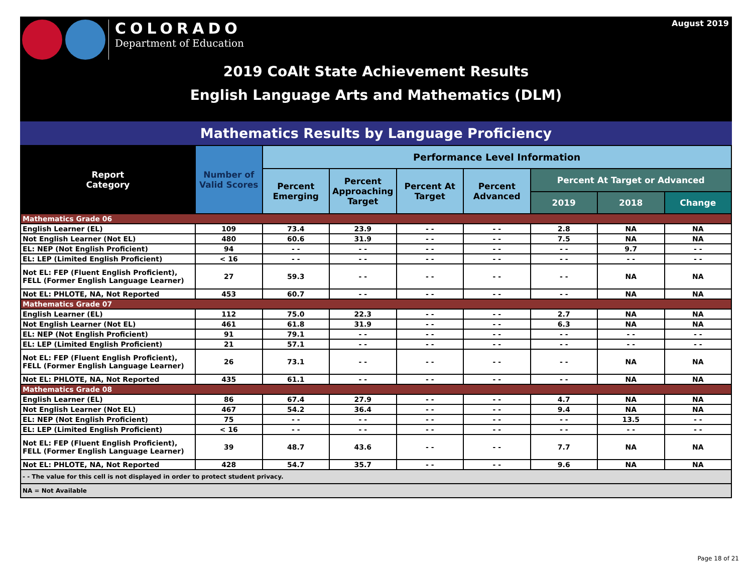COLORADO
Department of Education
August 2019
2019 CoAlt State Achievement Results
English Language Arts and Mathematics (DLM)
Mathematics Results by Language Proficiency
| Report Category | Number of Valid Scores | Performance Level Information | | | | | | |
| --- | --- | --- | --- | --- | --- | --- | --- | --- |
| | | Percent Emerging | Percent Approaching Target | Percent At Target | Percent Advanced | Percent At Target or Advanced | | |
| | | | | | | 2019 | 2018 | Change |
| Mathematics Grade 06 | | | | | | | | |
| English Learner (EL) | 109 | 73.4 | 23.9 | - - | - - | 2.8 | NA | NA |
| Not English Learner (Not EL) | 480 | 60.6 | 31.9 | - - | - - | 7.5 | NA | NA |
| EL: NEP (Not English Proficient) | 94 | - - | - - | - - | - - | - - | 9.7 | - - |
| EL: LEP (Limited English Proficient) | < 16 | - - | - - | - - | - - | - - | - - | - - |
| Not EL: FEP (Fluent English Proficient), FELL (Former English Language Learner) | 27 | 59.3 | - - | - - | - - | - - | NA | NA |
| Not EL: PHLOTE, NA, Not Reported | 453 | 60.7 | - - | - - | - - | - - | NA | NA |
| Mathematics Grade 07 | | | | | | | | |
| English Learner (EL) | 112 | 75.0 | 22.3 | - - | - - | 2.7 | NA | NA |
| Not English Learner (Not EL) | 461 | 61.8 | 31.9 | - - | - - | 6.3 | NA | NA |
| EL: NEP (Not English Proficient) | 91 | 79.1 | - - | - - | - - | - - | - - | - - |
| EL: LEP (Limited English Proficient) | 21 | 57.1 | - - | - - | - - | - - | - - | - - |
| Not EL: FEP (Fluent English Proficient), FELL (Former English Language Learner) | 26 | 73.1 | - - | - - | - - | - - | NA | NA |
| Not EL: PHLOTE, NA, Not Reported | 435 | 61.1 | - - | - - | - - | - - | NA | NA |
| Mathematics Grade 08 | | | | | | | | |
| English Learner (EL) | 86 | 67.4 | 27.9 | - - | - - | 4.7 | NA | NA |
| Not English Learner (Not EL) | 467 | 54.2 | 36.4 | - - | - - | 9.4 | NA | NA |
| EL: NEP (Not English Proficient) | 75 | - - | - - | - - | - - | - - | 13.5 | - - |
| EL: LEP (Limited English Proficient) | < 16 | - - | - - | - - | - - | - - | - - | - - |
| Not EL: FEP (Fluent English Proficient), FELL (Former English Language Learner) | 39 | 48.7 | 43.6 | - - | - - | 7.7 | NA | NA |
| Not EL: PHLOTE, NA, Not Reported | 428 | 54.7 | 35.7 | - - | - - | 9.6 | NA | NA |
| - - The value for this cell is not displayed in order to protect student privacy. | | | | | | | | |
| NA = Not Available | | | | | | | | |
Page 18 of 21